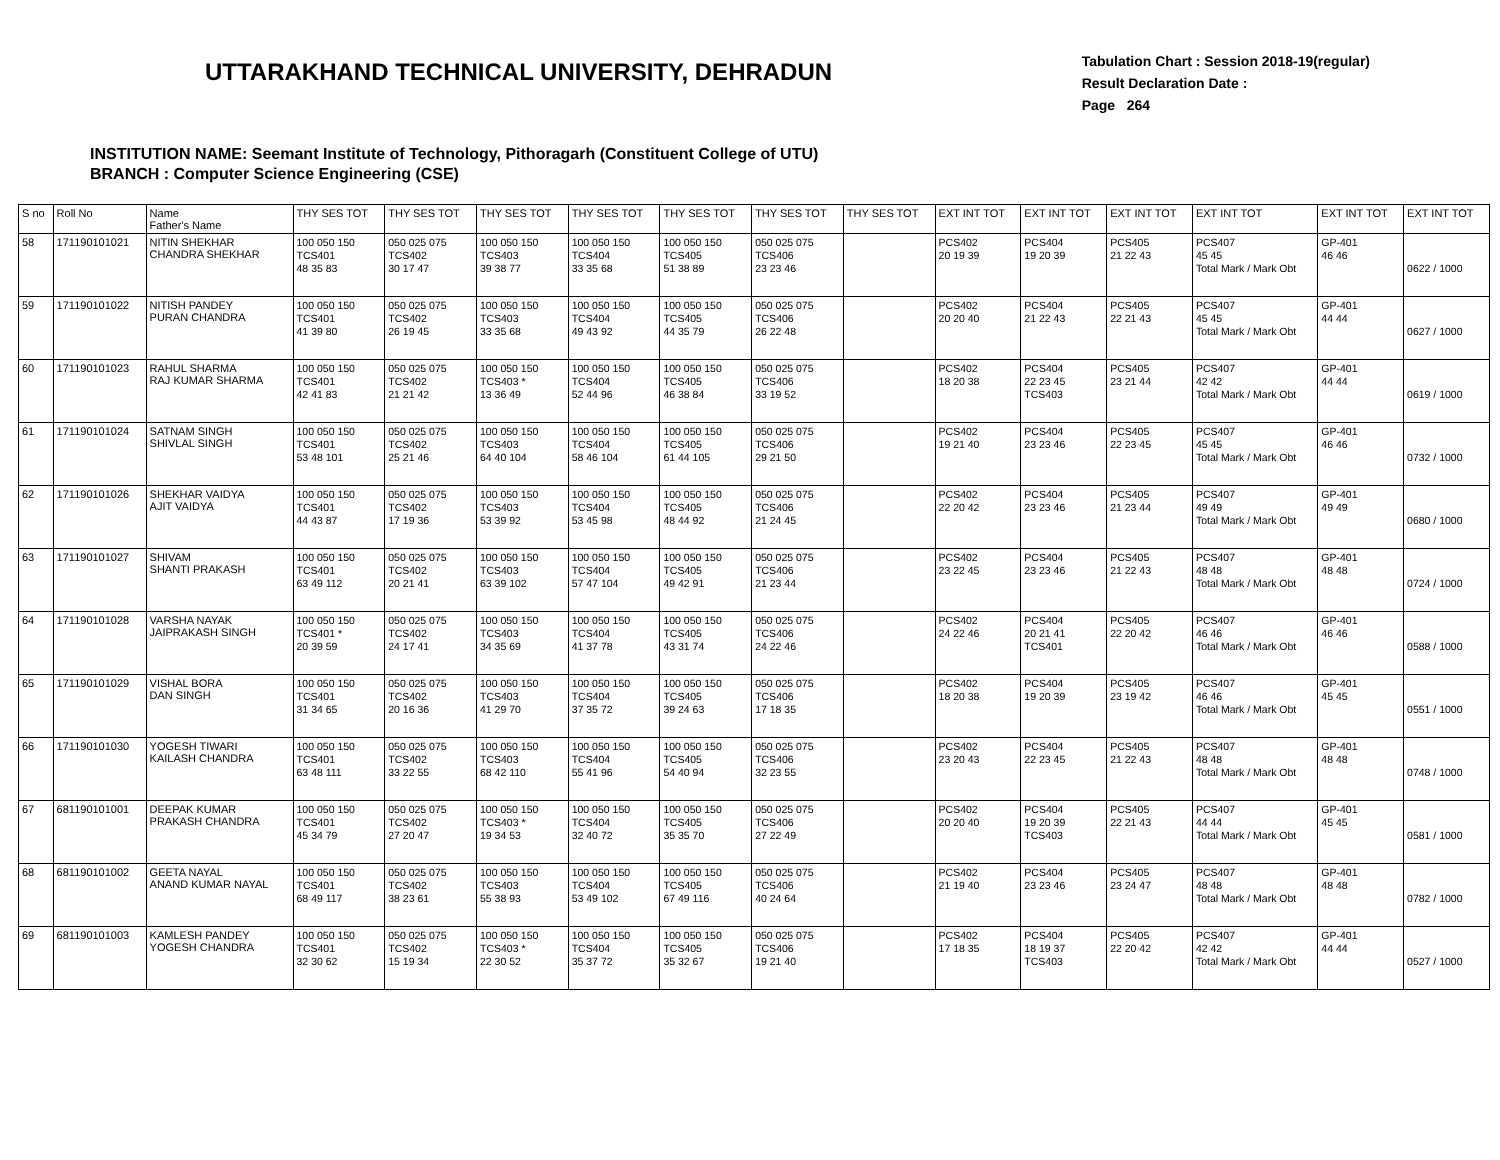UTTARAKHAND TECHNICAL UNIVERSITY, DEHRADUN
Tabulation Chart : Session 2018-19(regular)
Result Declaration Date :
Page 264
INSTITUTION NAME: Seemant Institute of Technology, Pithoragarh (Constituent College of UTU)
BRANCH : Computer Science Engineering (CSE)
| S no | Roll No | Name Father's Name | THY SES TOT | THY SES TOT | THY SES TOT | THY SES TOT | THY SES TOT | THY SES TOT | THY SES TOT | EXT INT TOT | EXT INT TOT | EXT INT TOT | EXT INT TOT | EXT INT TOT | EXT INT TOT |
| --- | --- | --- | --- | --- | --- | --- | --- | --- | --- | --- | --- | --- | --- | --- | --- |
| 58 | 171190101021 | NITIN SHEKHAR CHANDRA SHEKHAR | 100 050 150 TCS401 48 35 83 | 050 025 075 TCS402 30 17 47 | 100 050 150 TCS403 39 38 77 | 100 050 150 TCS404 33 35 68 | 100 050 150 TCS405 51 38 89 | 050 025 075 TCS406 23 23 46 | | PCS402 20 19 39 | PCS404 19 20 39 | PCS405 21 22 43 | PCS407 45 45 Total Mark / Mark Obt | GP-401 46 46 | 0622 / 1000 |
| 59 | 171190101022 | NITISH PANDEY PURAN CHANDRA | 100 050 150 TCS401 41 39 80 | 050 025 075 TCS402 26 19 45 | 100 050 150 TCS403 33 35 68 | 100 050 150 TCS404 49 43 92 | 100 050 150 TCS405 44 35 79 | 050 025 075 TCS406 26 22 48 | | PCS402 20 20 40 | PCS404 21 22 43 | PCS405 22 21 43 | PCS407 45 45 Total Mark / Mark Obt | GP-401 44 44 | 0627 / 1000 |
| 60 | 171190101023 | RAHUL SHARMA RAJ KUMAR SHARMA | 100 050 150 TCS401 42 41 83 | 050 025 075 TCS402 21 21 42 | 100 050 150 TCS403 * 13 36 49 | 100 050 150 TCS404 52 44 96 | 100 050 150 TCS405 46 38 84 | 050 025 075 TCS406 33 19 52 | | PCS402 18 20 38 | PCS404 22 23 45 TCS403 | PCS405 23 21 44 | PCS407 42 42 Total Mark / Mark Obt | GP-401 44 44 | 0619 / 1000 |
| 61 | 171190101024 | SATNAM SINGH SHIVLAL SINGH | 100 050 150 TCS401 53 48 101 | 050 025 075 TCS402 25 21 46 | 100 050 150 TCS403 64 40 104 | 100 050 150 TCS404 58 46 104 | 100 050 150 TCS405 61 44 105 | 050 025 075 TCS406 29 21 50 | | PCS402 19 21 40 | PCS404 23 23 46 | PCS405 22 23 45 | PCS407 45 45 Total Mark / Mark Obt | GP-401 46 46 | 0732 / 1000 |
| 62 | 171190101026 | SHEKHAR VAIDYA AJIT VAIDYA | 100 050 150 TCS401 44 43 87 | 050 025 075 TCS402 17 19 36 | 100 050 150 TCS403 53 39 92 | 100 050 150 TCS404 53 45 98 | 100 050 150 TCS405 48 44 92 | 050 025 075 TCS406 21 24 45 | | PCS402 22 20 42 | PCS404 23 23 46 | PCS405 21 23 44 | PCS407 49 49 Total Mark / Mark Obt | GP-401 49 49 | 0680 / 1000 |
| 63 | 171190101027 | SHIVAM SHANTI PRAKASH | 100 050 150 TCS401 63 49 112 | 050 025 075 TCS402 20 21 41 | 100 050 150 TCS403 63 39 102 | 100 050 150 TCS404 57 47 104 | 100 050 150 TCS405 49 42 91 | 050 025 075 TCS406 21 23 44 | | PCS402 23 22 45 | PCS404 23 23 46 | PCS405 21 22 43 | PCS407 48 48 Total Mark / Mark Obt | GP-401 48 48 | 0724 / 1000 |
| 64 | 171190101028 | VARSHA NAYAK JAIPRAKASH SINGH | 100 050 150 TCS401 * 20 39 59 | 050 025 075 TCS402 24 17 41 | 100 050 150 TCS403 34 35 69 | 100 050 150 TCS404 41 37 78 | 100 050 150 TCS405 43 31 74 | 050 025 075 TCS406 24 22 46 | | PCS402 24 22 46 | PCS404 20 21 41 TCS401 | PCS405 22 20 42 | PCS407 46 46 Total Mark / Mark Obt | GP-401 46 46 | 0588 / 1000 |
| 65 | 171190101029 | VISHAL BORA DAN SINGH | 100 050 150 TCS401 31 34 65 | 050 025 075 TCS402 20 16 36 | 100 050 150 TCS403 41 29 70 | 100 050 150 TCS404 37 35 72 | 100 050 150 TCS405 39 24 63 | 050 025 075 TCS406 17 18 35 | | PCS402 18 20 38 | PCS404 19 20 39 | PCS405 23 19 42 | PCS407 46 46 Total Mark / Mark Obt | GP-401 45 45 | 0551 / 1000 |
| 66 | 171190101030 | YOGESH TIWARI KAILASH CHANDRA | 100 050 150 TCS401 63 48 111 | 050 025 075 TCS402 33 22 55 | 100 050 150 TCS403 68 42 110 | 100 050 150 TCS404 55 41 96 | 100 050 150 TCS405 54 40 94 | 050 025 075 TCS406 32 23 55 | | PCS402 23 20 43 | PCS404 22 23 45 | PCS405 21 22 43 | PCS407 48 48 Total Mark / Mark Obt | GP-401 48 48 | 0748 / 1000 |
| 67 | 681190101001 | DEEPAK KUMAR PRAKASH CHANDRA | 100 050 150 TCS401 45 34 79 | 050 025 075 TCS402 27 20 47 | 100 050 150 TCS403 * 19 34 53 | 100 050 150 TCS404 32 40 72 | 100 050 150 TCS405 35 35 70 | 050 025 075 TCS406 27 22 49 | | PCS402 20 20 40 | PCS404 19 20 39 TCS403 | PCS405 22 21 43 | PCS407 44 44 Total Mark / Mark Obt | GP-401 45 45 | 0581 / 1000 |
| 68 | 681190101002 | GEETA NAYAL ANAND KUMAR NAYAL | 100 050 150 TCS401 68 49 117 | 050 025 075 TCS402 38 23 61 | 100 050 150 TCS403 55 38 93 | 100 050 150 TCS404 53 49 102 | 100 050 150 TCS405 67 49 116 | 050 025 075 TCS406 40 24 64 | | PCS402 21 19 40 | PCS404 23 23 46 | PCS405 23 24 47 | PCS407 48 48 Total Mark / Mark Obt | GP-401 48 48 | 0782 / 1000 |
| 69 | 681190101003 | KAMLESH PANDEY YOGESH CHANDRA | 100 050 150 TCS401 32 30 62 | 050 025 075 TCS402 15 19 34 | 100 050 150 TCS403 * 22 30 52 | 100 050 150 TCS404 35 37 72 | 100 050 150 TCS405 35 32 67 | 050 025 075 TCS406 19 21 40 | | PCS402 17 18 35 | PCS404 18 19 37 TCS403 | PCS405 22 20 42 | PCS407 42 42 Total Mark / Mark Obt | GP-401 44 44 | 0527 / 1000 |